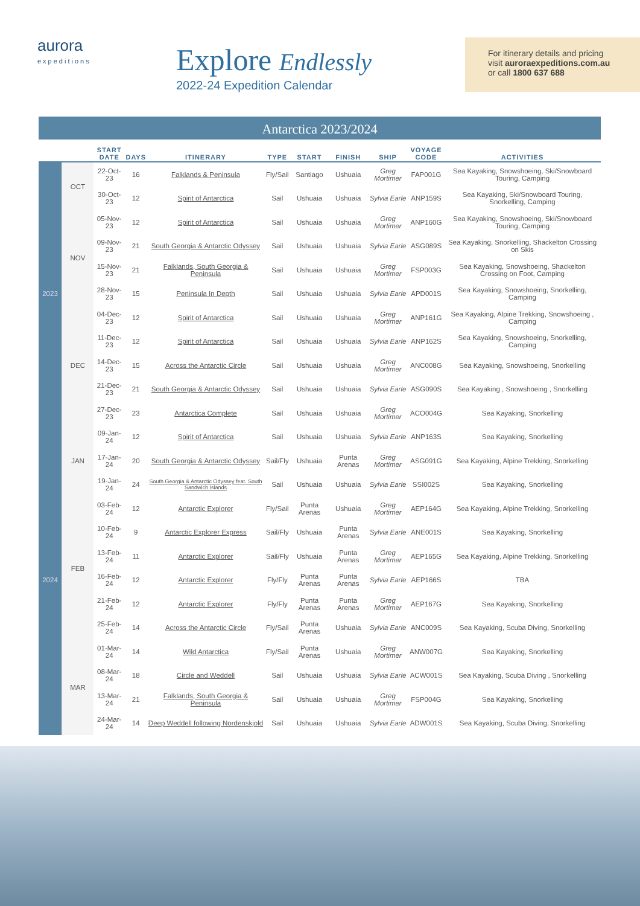aurora
expeditions
Explore Endlessly
2022-24 Expedition Calendar
For itinerary details and pricing
visit auroraexpeditions.com.au
or call 1800 637 688
Antarctica 2023/2024
| | | START DATE | DAYS | ITINERARY | TYPE | START | FINISH | SHIP | VOYAGE CODE | ACTIVITIES |
| --- | --- | --- | --- | --- | --- | --- | --- | --- | --- | --- |
| 2023 | OCT | 22-Oct-23 | 16 | Falklands & Peninsula | Fly/Sail | Santiago | Ushuaia | Greg Mortimer | FAP001G | Sea Kayaking, Snowshoeing, Ski/Snowboard Touring, Camping |
| | | 30-Oct-23 | 12 | Spirit of Antarctica | Sail | Ushuaia | Ushuaia | Sylvia Earle | ANP159S | Sea Kayaking, Ski/Snowboard Touring, Snorkelling, Camping |
| | NOV | 05-Nov-23 | 12 | Spirit of Antarctica | Sail | Ushuaia | Ushuaia | Greg Mortimer | ANP160G | Sea Kayaking, Snowshoeing, Ski/Snowboard Touring, Camping |
| | | 09-Nov-23 | 21 | South Georgia & Antarctic Odyssey | Sail | Ushuaia | Ushuaia | Sylvia Earle | ASG089S | Sea Kayaking, Snorkelling, Shackelton Crossing on Skis |
| | | 15-Nov-23 | 21 | Falklands, South Georgia & Peninsula | Sail | Ushuaia | Ushuaia | Greg Mortimer | FSP003G | Sea Kayaking, Snowshoeing, Shackelton Crossing on Foot, Camping |
| | | 28-Nov-23 | 15 | Peninsula In Depth | Sail | Ushuaia | Ushuaia | Sylvia Earle | APD001S | Sea Kayaking, Snowshoeing, Snorkelling, Camping |
| | DEC | 04-Dec-23 | 12 | Spirit of Antarctica | Sail | Ushuaia | Ushuaia | Greg Mortimer | ANP161G | Sea Kayaking, Alpine Trekking, Snowshoeing , Camping |
| | | 11-Dec-23 | 12 | Spirit of Antarctica | Sail | Ushuaia | Ushuaia | Sylvia Earle | ANP162S | Sea Kayaking, Snowshoeing, Snorkelling, Camping |
| | | 14-Dec-23 | 15 | Across the Antarctic Circle | Sail | Ushuaia | Ushuaia | Greg Mortimer | ANC008G | Sea Kayaking, Snowshoeing, Snorkelling |
| | | 21-Dec-23 | 21 | South Georgia & Antarctic Odyssey | Sail | Ushuaia | Ushuaia | Sylvia Earle | ASG090S | Sea Kayaking , Snowshoeing , Snorkelling |
| | | 27-Dec-23 | 23 | Antarctica Complete | Sail | Ushuaia | Ushuaia | Greg Mortimer | ACO004G | Sea Kayaking, Snorkelling |
| 2024 | JAN | 09-Jan-24 | 12 | Spirit of Antarctica | Sail | Ushuaia | Ushuaia | Sylvia Earle | ANP163S | Sea Kayaking, Snorkelling |
| | | 17-Jan-24 | 20 | South Georgia & Antarctic Odyssey | Sail/Fly | Ushuaia | Punta Arenas | Greg Mortimer | ASG091G | Sea Kayaking, Alpine Trekking, Snorkelling |
| | | 19-Jan-24 | 24 | South Georgia & Antarctic Odyssey feat. South Sandwich Islands | Sail | Ushuaia | Ushuaia | Sylvia Earle | SSI002S | Sea Kayaking, Snorkelling |
| | FEB | 03-Feb-24 | 12 | Antarctic Explorer | Fly/Sail | Punta Arenas | Ushuaia | Greg Mortimer | AEP164G | Sea Kayaking, Alpine Trekking, Snorkelling |
| | | 10-Feb-24 | 9 | Antarctic Explorer Express | Sail/Fly | Ushuaia | Punta Arenas | Sylvia Earle | ANE001S | Sea Kayaking, Snorkelling |
| | | 13-Feb-24 | 11 | Antarctic Explorer | Sail/Fly | Ushuaia | Punta Arenas | Greg Mortimer | AEP165G | Sea Kayaking, Alpine Trekking, Snorkelling |
| | | 16-Feb-24 | 12 | Antarctic Explorer | Fly/Fly | Punta Arenas | Punta Arenas | Sylvia Earle | AEP166S | TBA |
| | | 21-Feb-24 | 12 | Antarctic Explorer | Fly/Fly | Punta Arenas | Punta Arenas | Greg Mortimer | AEP167G | Sea Kayaking, Snorkelling |
| | | 25-Feb-24 | 14 | Across the Antarctic Circle | Fly/Sail | Punta Arenas | Ushuaia | Sylvia Earle | ANC009S | Sea Kayaking, Scuba Diving, Snorkelling |
| | MAR | 01-Mar-24 | 14 | Wild Antarctica | Fly/Sail | Punta Arenas | Ushuaia | Greg Mortimer | ANW007G | Sea Kayaking, Snorkelling |
| | | 08-Mar-24 | 18 | Circle and Weddell | Sail | Ushuaia | Ushuaia | Sylvia Earle | ACW001S | Sea Kayaking, Scuba Diving , Snorkelling |
| | | 13-Mar-24 | 21 | Falklands, South Georgia & Peninsula | Sail | Ushuaia | Ushuaia | Greg Mortimer | FSP004G | Sea Kayaking, Snorkelling |
| | | 24-Mar-24 | 14 | Deep Weddell following Nordenskjold | Sail | Ushuaia | Ushuaia | Sylvia Earle | ADW001S | Sea Kayaking, Scuba Diving, Snorkelling |